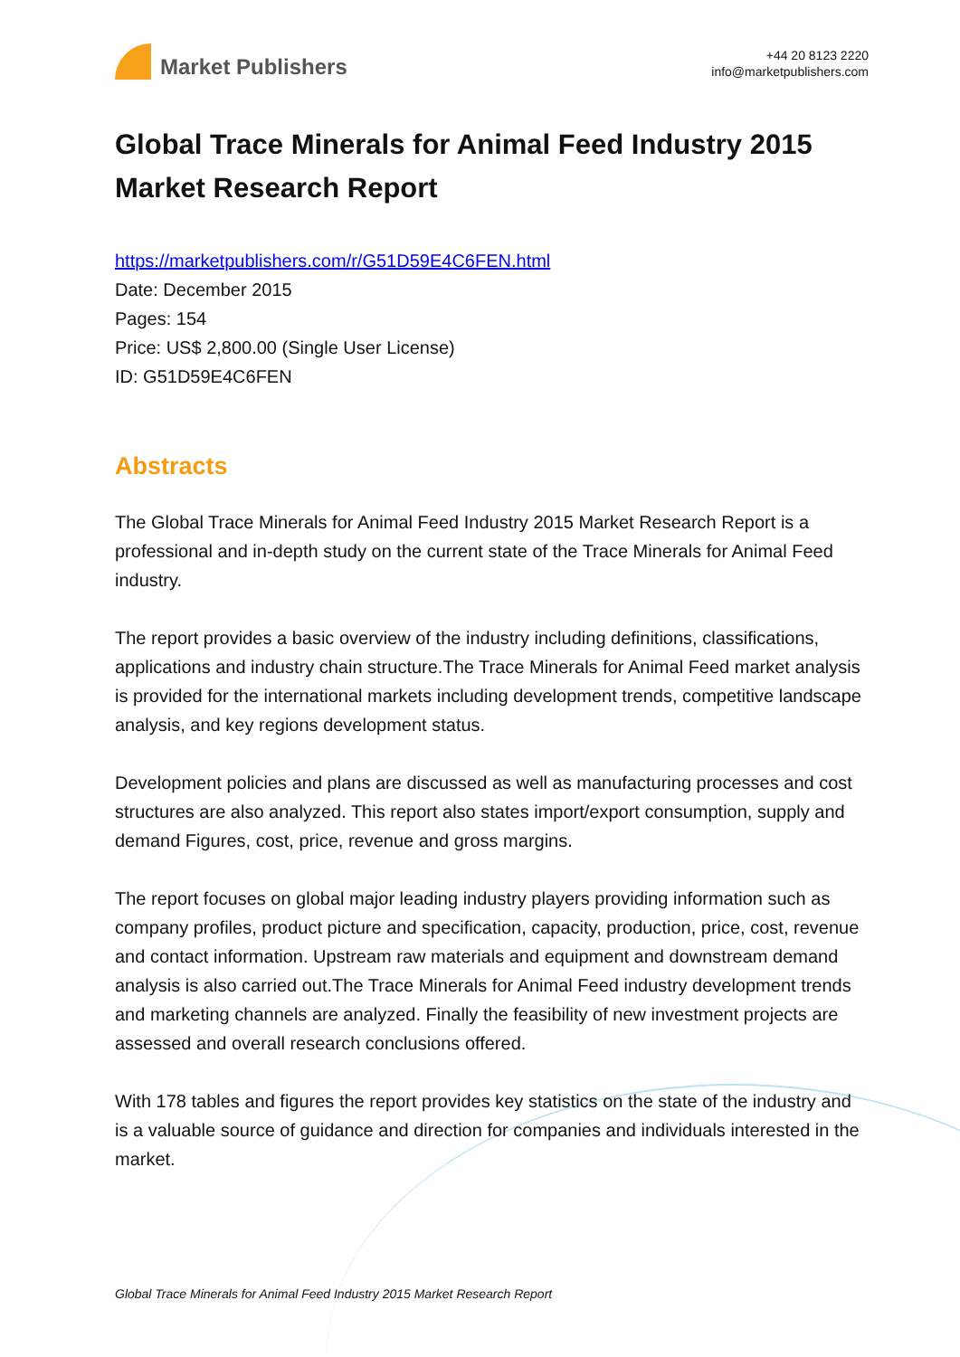Market Publishers
+44 20 8123 2220
info@marketpublishers.com
Global Trace Minerals for Animal Feed Industry 2015 Market Research Report
https://marketpublishers.com/r/G51D59E4C6FEN.html
Date: December 2015
Pages: 154
Price: US$ 2,800.00 (Single User License)
ID: G51D59E4C6FEN
Abstracts
The Global Trace Minerals for Animal Feed Industry 2015 Market Research Report is a professional and in-depth study on the current state of the Trace Minerals for Animal Feed industry.
The report provides a basic overview of the industry including definitions, classifications, applications and industry chain structure.The Trace Minerals for Animal Feed market analysis is provided for the international markets including development trends, competitive landscape analysis, and key regions development status.
Development policies and plans are discussed as well as manufacturing processes and cost structures are also analyzed. This report also states import/export consumption, supply and demand Figures, cost, price, revenue and gross margins.
The report focuses on global major leading industry players providing information such as company profiles, product picture and specification, capacity, production, price, cost, revenue and contact information. Upstream raw materials and equipment and downstream demand analysis is also carried out.The Trace Minerals for Animal Feed industry development trends and marketing channels are analyzed. Finally the feasibility of new investment projects are assessed and overall research conclusions offered.
With 178 tables and figures the report provides key statistics on the state of the industry and is a valuable source of guidance and direction for companies and individuals interested in the market.
Global Trace Minerals for Animal Feed Industry 2015 Market Research Report